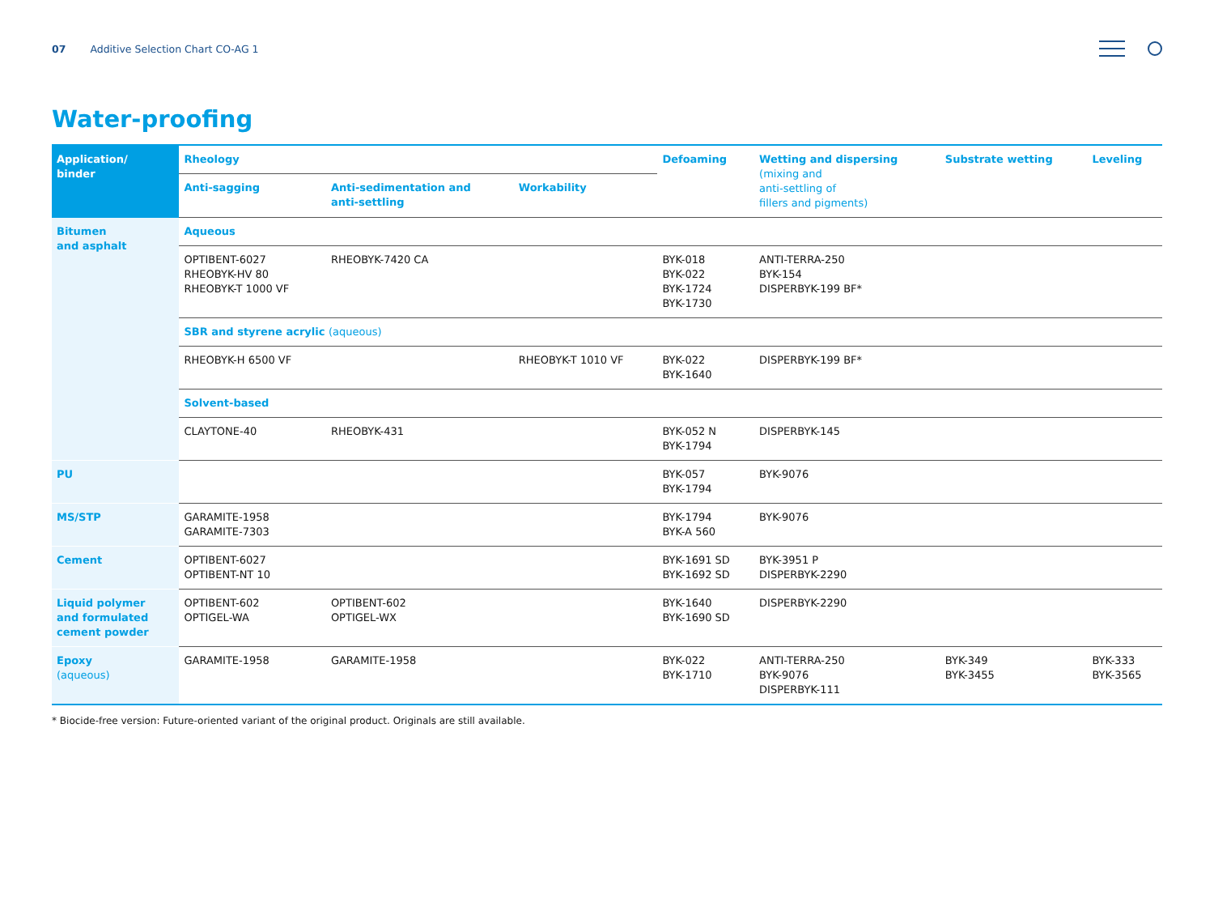07 Additive Selection Chart CO-AG 1
Water-proofing
| Application/ binder | Rheology | | | Defoaming | Wetting and dispersing (mixing and anti-settling of fillers and pigments) | Substrate wetting | Leveling |
| --- | --- | --- | --- | --- | --- | --- | --- |
| | Anti-sagging | Anti-sedimentation and anti-settling | Workability | | | | |
| Bitumen and asphalt | Aqueous | | | | | | |
| | OPTIBENT-6027 RHEOBYK-HV 80 RHEOBYK-T 1000 VF | RHEOBYK-7420 CA | | BYK-018 BYK-022 BYK-1724 BYK-1730 | ANTI-TERRA-250 BYK-154 DISPERBYK-199 BF* | | |
| | SBR and styrene acrylic (aqueous) | | | | | | |
| | RHEOBYK-H 6500 VF | | RHEOBYK-T 1010 VF | BYK-022 BYK-1640 | DISPERBYK-199 BF* | | |
| | Solvent-based | | | | | | |
| | CLAYTONE-40 | RHEOBYK-431 | | BYK-052 N BYK-1794 | DISPERBYK-145 | | |
| PU | | | | BYK-057 BYK-1794 | BYK-9076 | | |
| MS/STP | GARAMITE-1958 GARAMITE-7303 | | | BYK-1794 BYK-A 560 | BYK-9076 | | |
| Cement | OPTIBENT-6027 OPTIBENT-NT 10 | | | BYK-1691 SD BYK-1692 SD | BYK-3951 P DISPERBYK-2290 | | |
| Liquid polymer and formulated cement powder | OPTIBENT-602 OPTIGEL-WA | OPTIBENT-602 OPTIGEL-WX | | BYK-1640 BYK-1690 SD | DISPERBYK-2290 | | |
| Epoxy (aqueous) | GARAMITE-1958 | GARAMITE-1958 | | BYK-022 BYK-1710 | ANTI-TERRA-250 BYK-9076 DISPERBYK-111 | BYK-349 BYK-3455 | BYK-333 BYK-3565 |
* Biocide-free version: Future-oriented variant of the original product. Originals are still available.